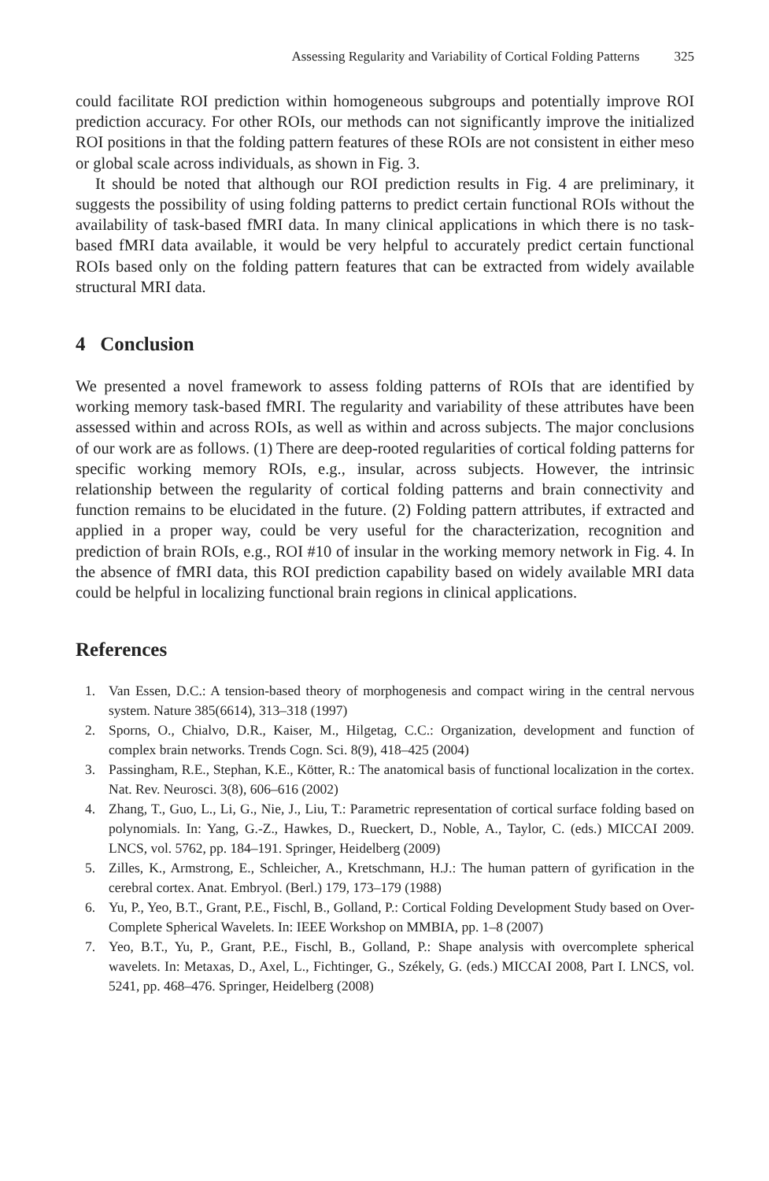Assessing Regularity and Variability of Cortical Folding Patterns 325
could facilitate ROI prediction within homogeneous subgroups and potentially improve ROI prediction accuracy. For other ROIs, our methods can not significantly improve the initialized ROI positions in that the folding pattern features of these ROIs are not consistent in either meso or global scale across individuals, as shown in Fig. 3.
It should be noted that although our ROI prediction results in Fig. 4 are preliminary, it suggests the possibility of using folding patterns to predict certain functional ROIs without the availability of task-based fMRI data. In many clinical applications in which there is no task-based fMRI data available, it would be very helpful to accurately predict certain functional ROIs based only on the folding pattern features that can be extracted from widely available structural MRI data.
4 Conclusion
We presented a novel framework to assess folding patterns of ROIs that are identified by working memory task-based fMRI. The regularity and variability of these attributes have been assessed within and across ROIs, as well as within and across subjects. The major conclusions of our work are as follows. (1) There are deep-rooted regularities of cortical folding patterns for specific working memory ROIs, e.g., insular, across subjects. However, the intrinsic relationship between the regularity of cortical folding patterns and brain connectivity and function remains to be elucidated in the future. (2) Folding pattern attributes, if extracted and applied in a proper way, could be very useful for the characterization, recognition and prediction of brain ROIs, e.g., ROI #10 of insular in the working memory network in Fig. 4. In the absence of fMRI data, this ROI prediction capability based on widely available MRI data could be helpful in localizing functional brain regions in clinical applications.
References
1. Van Essen, D.C.: A tension-based theory of morphogenesis and compact wiring in the central nervous system. Nature 385(6614), 313–318 (1997)
2. Sporns, O., Chialvo, D.R., Kaiser, M., Hilgetag, C.C.: Organization, development and function of complex brain networks. Trends Cogn. Sci. 8(9), 418–425 (2004)
3. Passingham, R.E., Stephan, K.E., Kötter, R.: The anatomical basis of functional localization in the cortex. Nat. Rev. Neurosci. 3(8), 606–616 (2002)
4. Zhang, T., Guo, L., Li, G., Nie, J., Liu, T.: Parametric representation of cortical surface folding based on polynomials. In: Yang, G.-Z., Hawkes, D., Rueckert, D., Noble, A., Taylor, C. (eds.) MICCAI 2009. LNCS, vol. 5762, pp. 184–191. Springer, Heidelberg (2009)
5. Zilles, K., Armstrong, E., Schleicher, A., Kretschmann, H.J.: The human pattern of gyrification in the cerebral cortex. Anat. Embryol. (Berl.) 179, 173–179 (1988)
6. Yu, P., Yeo, B.T., Grant, P.E., Fischl, B., Golland, P.: Cortical Folding Development Study based on Over-Complete Spherical Wavelets. In: IEEE Workshop on MMBIA, pp. 1–8 (2007)
7. Yeo, B.T., Yu, P., Grant, P.E., Fischl, B., Golland, P.: Shape analysis with overcomplete spherical wavelets. In: Metaxas, D., Axel, L., Fichtinger, G., Székely, G. (eds.) MICCAI 2008, Part I. LNCS, vol. 5241, pp. 468–476. Springer, Heidelberg (2008)